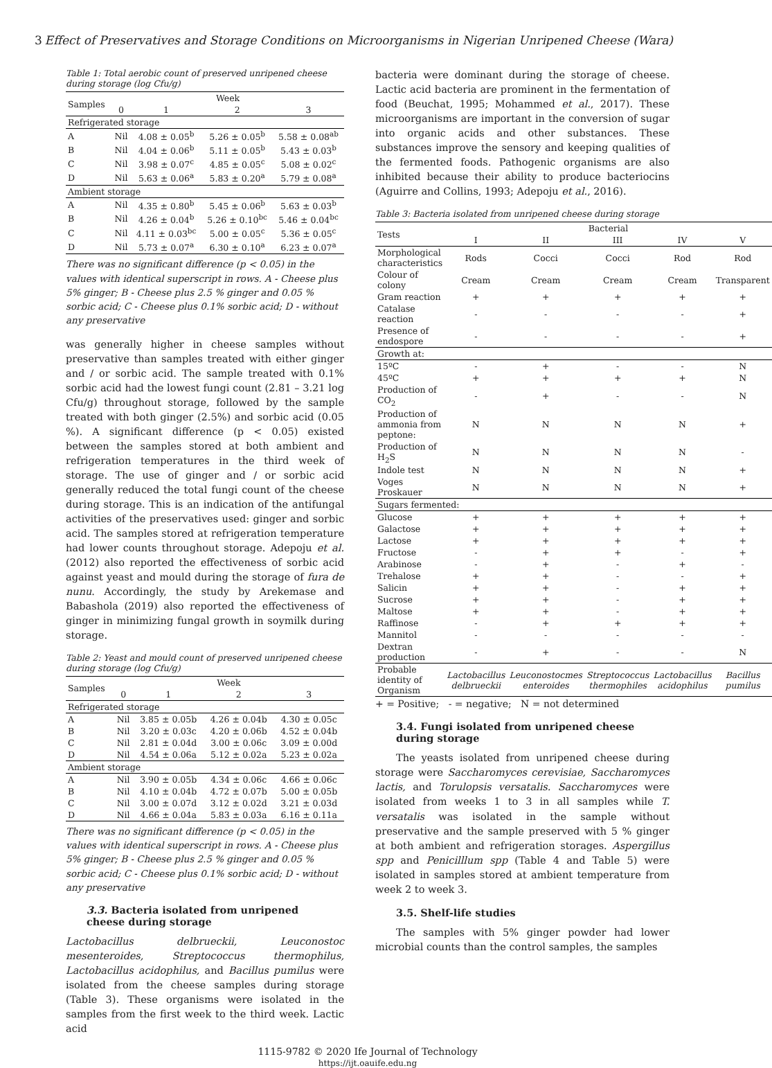3 Effect of Preservatives and Storage Conditions on Microorganisms in Nigerian Unripened Cheese (Wara)
Table 1: Total aerobic count of preserved unripened cheese during storage (log Cfu/g)
| Samples | Week | | | |
| | 0 | 1 | 2 | 3 |
| Refrigerated storage | | | | |
| A | Nil | 4.08 ± 0.05<sup>b</sup> | 5.26 ± 0.05<sup>b</sup> | 5.58 ± 0.08<sup>ab</sup> |
| B | Nil | 4.04 ± 0.06<sup>b</sup> | 5.11 ± 0.05<sup>b</sup> | 5.43 ± 0.03<sup>b</sup> |
| C | Nil | 3.98 ± 0.07<sup>c</sup> | 4.85 ± 0.05<sup>c</sup> | 5.08 ± 0.02<sup>c</sup> |
| D | Nil | 5.63 ± 0.06<sup>a</sup> | 5.83 ± 0.20<sup>a</sup> | 5.79 ± 0.08<sup>a</sup> |
| Ambient storage | | | | |
| A | Nil | 4.35 ± 0.80<sup>b</sup> | 5.45 ± 0.06<sup>b</sup> | 5.63 ± 0.03<sup>b</sup> |
| B | Nil | 4.26 ± 0.04<sup>b</sup> | 5.26 ± 0.10<sup>bc</sup> | 5.46 ± 0.04<sup>bc</sup> |
| C | Nil | 4.11 ± 0.03<sup>bc</sup> | 5.00 ± 0.05<sup>c</sup> | 5.36 ± 0.05<sup>c</sup> |
| D | Nil | 5.73 ± 0.07<sup>a</sup> | 6.30 ± 0.10<sup>a</sup> | 6.23 ± 0.07<sup>a</sup> |
There was no significant difference (p < 0.05) in the values with identical superscript in rows. A - Cheese plus 5% ginger; B - Cheese plus 2.5 % ginger and 0.05 % sorbic acid; C - Cheese plus 0.1% sorbic acid; D - without any preservative
was generally higher in cheese samples without preservative than samples treated with either ginger and / or sorbic acid. The sample treated with 0.1% sorbic acid had the lowest fungi count (2.81 – 3.21 log Cfu/g) throughout storage, followed by the sample treated with both ginger (2.5%) and sorbic acid (0.05 %). A significant difference (p < 0.05) existed between the samples stored at both ambient and refrigeration temperatures in the third week of storage. The use of ginger and / or sorbic acid generally reduced the total fungi count of the cheese during storage. This is an indication of the antifungal activities of the preservatives used: ginger and sorbic acid. The samples stored at refrigeration temperature had lower counts throughout storage. Adepoju et al. (2012) also reported the effectiveness of sorbic acid against yeast and mould during the storage of fura de nunu. Accordingly, the study by Arekemase and Babashola (2019) also reported the effectiveness of ginger in minimizing fungal growth in soymilk during storage.
Table 2: Yeast and mould count of preserved unripened cheese during storage (log Cfu/g)
| Samples | Week | | | |
| | 0 | 1 | 2 | 3 |
| Refrigerated storage | | | | |
| A | Nil | 3.85 ± 0.05b | 4.26 ± 0.04b | 4.30 ± 0.05c |
| B | Nil | 3.20 ± 0.03c | 4.20 ± 0.06b | 4.52 ± 0.04b |
| C | Nil | 2.81 ± 0.04d | 3.00 ± 0.06c | 3.09 ± 0.00d |
| D | Nil | 4.54 ± 0.06a | 5.12 ± 0.02a | 5.23 ± 0.02a |
| Ambient storage | | | | |
| A | Nil | 3.90 ± 0.05b | 4.34 ± 0.06c | 4.66 ± 0.06c |
| B | Nil | 4.10 ± 0.04b | 4.72 ± 0.07b | 5.00 ± 0.05b |
| C | Nil | 3.00 ± 0.07d | 3.12 ± 0.02d | 3.21 ± 0.03d |
| D | Nil | 4.66 ± 0.04a | 5.83 ± 0.03a | 6.16 ± 0.11a |
There was no significant difference (p < 0.05) in the values with identical superscript in rows. A - Cheese plus 5% ginger; B - Cheese plus 2.5 % ginger and 0.05 % sorbic acid; C - Cheese plus 0.1% sorbic acid; D - without any preservative
3.3. Bacteria isolated from unripened cheese during storage
Lactobacillus delbrueckii, Leuconostoc mesenteroides, Streptococcus thermophilus, Lactobacillus acidophilus, and Bacillus pumilus were isolated from the cheese samples during storage (Table 3). These organisms were isolated in the samples from the first week to the third week. Lactic acid
bacteria were dominant during the storage of cheese. Lactic acid bacteria are prominent in the fermentation of food (Beuchat, 1995; Mohammed et al., 2017). These microorganisms are important in the conversion of sugar into organic acids and other substances. These substances improve the sensory and keeping qualities of the fermented foods. Pathogenic organisms are also inhibited because their ability to produce bacteriocins (Aguirre and Collins, 1993; Adepoju et al., 2016).
Table 3: Bacteria isolated from unripened cheese during storage
| Tests | Bacterial | | | | |
| | I | II | III | IV | V |
| Morphological characteristics | Rods | Cocci | Cocci | Rod | Rod |
| Colour of colony | Cream | Cream | Cream | Cream | Transparent |
| Gram reaction | + | + | + | + | + |
| Catalase reaction | - | - | - | - | + |
| Presence of endospore | - | - | - | - | + |
| Growth at: | | | | | |
| 15ºC | - | + | - | - | N |
| 45ºC | + | + | + | + | N |
| Production of CO<sub>2</sub> | - | + | - | - | N |
| Production of ammonia from peptone: | N | N | N | N | + |
| Production of H<sub>2</sub>S | N | N | N | N | - |
| Indole test | N | N | N | N | + |
| Voges Proskauer | N | N | N | N | + |
| Sugars fermented: | | | | | |
| Glucose | + | + | + | + | + |
| Galactose | + | + | + | + | + |
| Lactose | + | + | + | + | + |
| Fructose | - | + | + | - | + |
| Arabinose | - | + | - | + | - |
| Trehalose | + | + | - | - | + |
| Salicin | + | + | - | + | + |
| Sucrose | + | + | - | + | + |
| Maltose | + | + | - | + | + |
| Raffinose | - | + | + | + | + |
| Mannitol | - | - | - | - | - |
| Dextran production | - | + | - | - | N |
| Probable identity of Organism | Lactobacillus delbrueckii | Leuconostocmes enteroides | Streptococcus thermophiles | Lactobacillus acidophilus | Bacillus pumilus |
+ = Positive; - = negative; N = not determined
3.4. Fungi isolated from unripened cheese during storage
The yeasts isolated from unripened cheese during storage were Saccharomyces cerevisiae, Saccharomyces lactis, and Torulopsis versatalis. Saccharomyces were isolated from weeks 1 to 3 in all samples while T. versatalis was isolated in the sample without preservative and the sample preserved with 5 % ginger at both ambient and refrigeration storages. Aspergillus spp and Penicilllum spp (Table 4 and Table 5) were isolated in samples stored at ambient temperature from week 2 to week 3.
3.5. Shelf-life studies
The samples with 5% ginger powder had lower microbial counts than the control samples, the samples
1115-9782 © 2020 Ife Journal of Technology
https://ijt.oauife.edu.ng